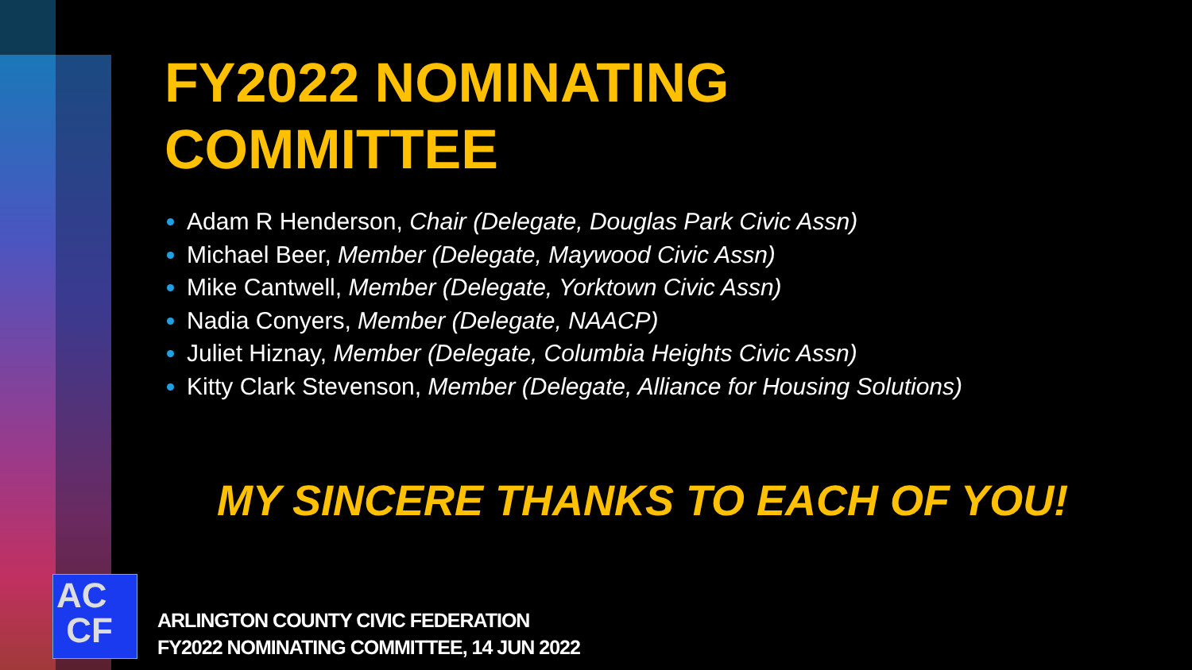FY2022 NOMINATING
COMMITTEE
Adam R Henderson, Chair (Delegate, Douglas Park Civic Assn)
Michael Beer, Member (Delegate, Maywood Civic Assn)
Mike Cantwell, Member (Delegate, Yorktown Civic Assn)
Nadia Conyers, Member (Delegate, NAACP)
Juliet Hiznay, Member (Delegate, Columbia Heights Civic Assn)
Kitty Clark Stevenson, Member (Delegate, Alliance for Housing Solutions)
MY SINCERE THANKS TO EACH OF YOU!
AC
CF
ARLINGTON COUNTY CIVIC FEDERATION
FY2022 NOMINATING COMMITTEE, 14 JUN 2022